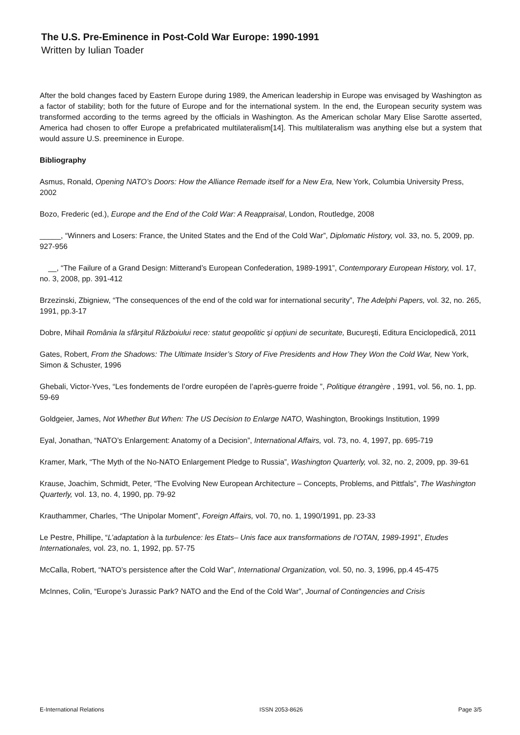The U.S. Pre-Eminence in Post-Cold War Europe: 1990-1991
Written by Iulian Toader
After the bold changes faced by Eastern Europe during 1989, the American leadership in Europe was envisaged by Washington as a factor of stability; both for the future of Europe and for the international system. In the end, the European security system was transformed according to the terms agreed by the officials in Washington. As the American scholar Mary Elise Sarotte asserted, America had chosen to offer Europe a prefabricated multilateralism[14]. This multilateralism was anything else but a system that would assure U.S. preeminence in Europe.
Bibliography
Asmus, Ronald, Opening NATO’s Doors: How the Alliance Remade itself for a New Era, New York, Columbia University Press, 2002
Bozo, Frederic (ed.), Europe and the End of the Cold War: A Reappraisal, London, Routledge, 2008
_____, “Winners and Losers: France, the United States and the End of the Cold War”, Diplomatic History, vol. 33, no. 5, 2009, pp. 927-956
__, “The Failure of a Grand Design: Mitterand’s European Confederation, 1989-1991”, Contemporary European History, vol. 17, no. 3, 2008, pp. 391-412
Brzezinski, Zbigniew, “The consequences of the end of the cold war for international security”, The Adelphi Papers, vol. 32, no. 265, 1991, pp.3-17
Dobre, Mihail România la sfârşitul Războiului rece: statut geopolitic şi opţiuni de securitate, Bucureşti, Editura Enciclopedică, 2011
Gates, Robert, From the Shadows: The Ultimate Insider’s Story of Five Presidents and How They Won the Cold War, New York, Simon & Schuster, 1996
Ghebali, Victor-Yves, “Les fondements de l’ordre européen de l’après-guerre froide ”, Politique étrangère , 1991, vol. 56, no. 1, pp. 59-69
Goldgeier, James, Not Whether But When: The US Decision to Enlarge NATO, Washington, Brookings Institution, 1999
Eyal, Jonathan, “NATO’s Enlargement: Anatomy of a Decision”, International Affairs, vol. 73, no. 4, 1997, pp. 695-719
Kramer, Mark, “The Myth of the No-NATO Enlargement Pledge to Russia”, Washington Quarterly, vol. 32, no. 2, 2009, pp. 39-61
Krause, Joachim, Schmidt, Peter, “The Evolving New European Architecture – Concepts, Problems, and Pittfals”, The Washington Quarterly, vol. 13, no. 4, 1990, pp. 79-92
Krauthammer, Charles, “The Unipolar Moment”, Foreign Affairs, vol. 70, no. 1, 1990/1991, pp. 23-33
Le Pestre, Phillipe, “L’adaptation à la turbulence: les Etats– Unis face aux transformations de l’OTAN, 1989-1991”, Etudes Internationales, vol. 23, no. 1, 1992, pp. 57-75
McCalla, Robert, “NATO’s persistence after the Cold War”, International Organization, vol. 50, no. 3, 1996, pp.4 45-475
McInnes, Colin, “Europe’s Jurassic Park? NATO and the End of the Cold War”, Journal of Contingencies and Crisis
E-International Relations ISSN 2053-8626 Page 3/5